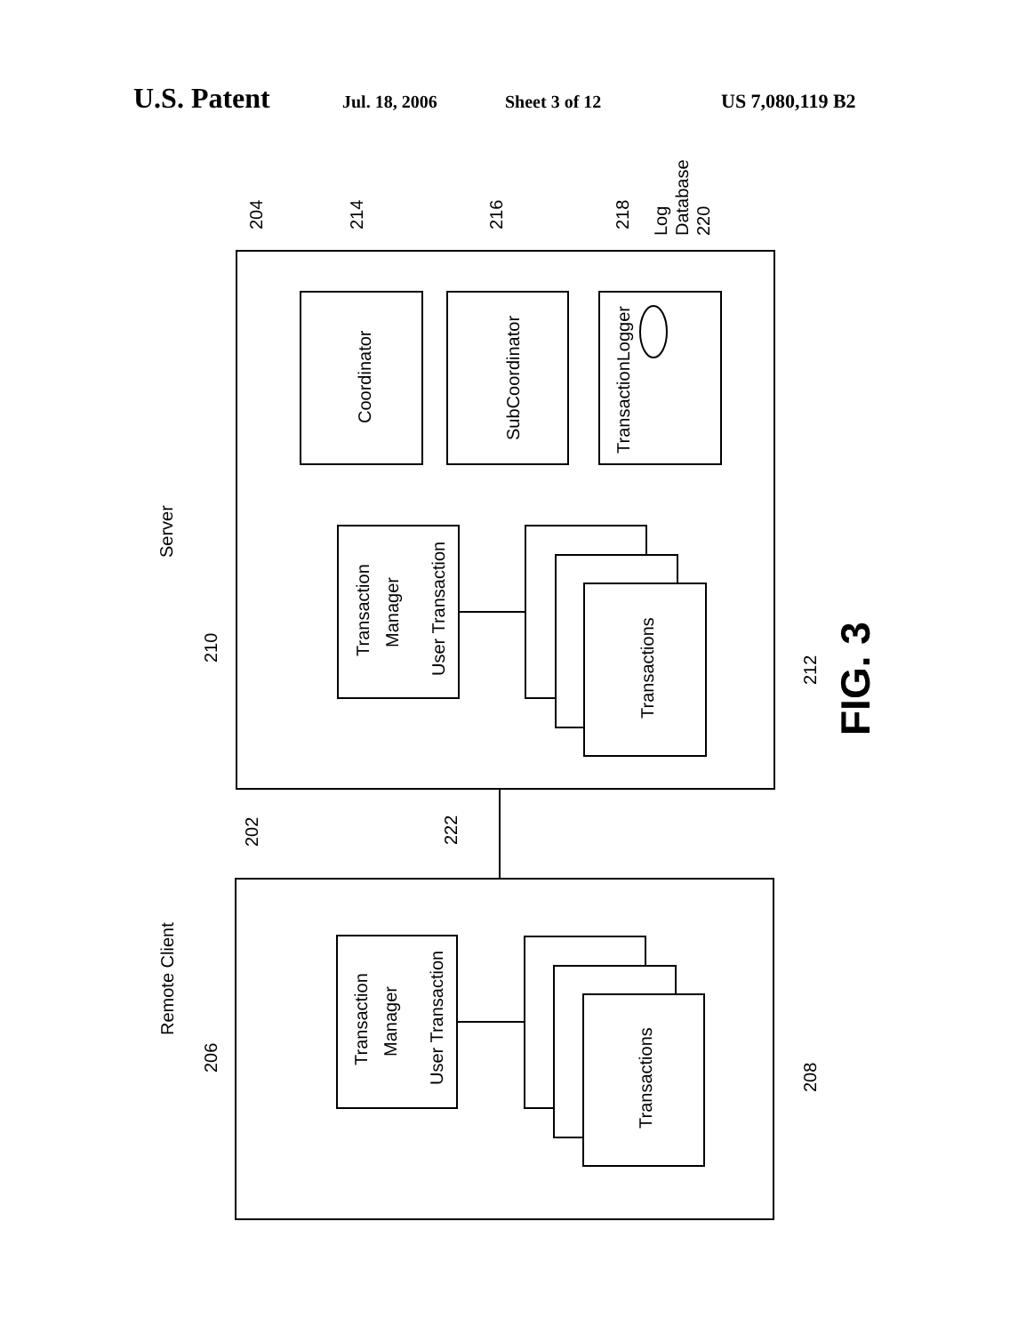U.S. Patent Jul. 18, 2006 Sheet 3 of 12 US 7,080,119 B2
Coordinator
SubCoordinator
TransactionLogger
Log
Database
220
Server
Remote Client
Transaction
Manager
User Transaction
Transactions
Transaction
Manager
User Transaction
Transactions
204
214
216
218
210
212
222
202
206
208
FIG. 3